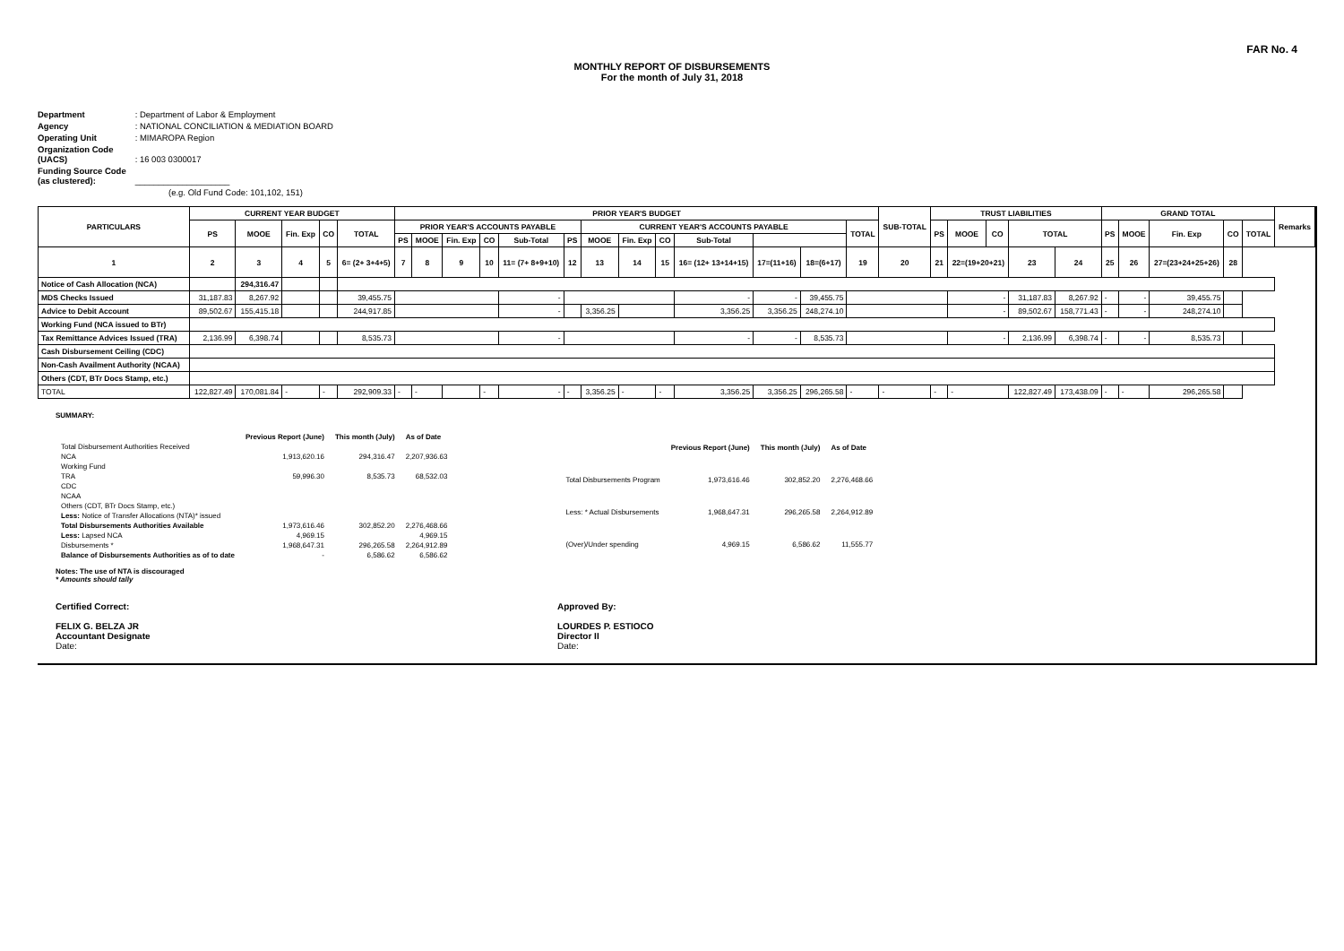FAR No. 4
MONTHLY REPORT OF DISBURSEMENTS
For the month of July 31, 2018
Department : Department of Labor & Employment
Agency : NATIONAL CONCILIATION & MEDIATION BOARD
Operating Unit : MIMAROPA Region
Organization Code (UACS) : 16 003 0300017
Funding Source Code (as clustered): ____________________
(e.g. Old Fund Code: 101,102, 151)
| PARTICULARS | CURRENT YEAR BUDGET | | | | | PRIOR YEAR'S BUDGET | | | | | | | | | | | | | SUB-TOTAL | TRUST LIABILITIES | | | | | GRAND TOTAL | | | | | Remarks |
| --- | --- | --- | --- | --- | --- | --- | --- | --- | --- | --- | --- | --- | --- | --- | --- | --- | --- | --- | --- | --- | --- | --- | --- | --- | --- | --- | --- | --- | --- | --- |
| | PS | MOOE | Fin. Exp | CO | TOTAL | PRIOR YEAR'S ACCOUNTS PAYABLE | | | | | | CURRENT YEAR'S ACCOUNTS PAYABLE | | | | | | TOTAL | | PS | MOOE | CO | TOTAL | | PS | MOOE | Fin. Exp | CO | TOTAL | |
| | | | | | | PS | MOOE | Fin. Exp | CO | Sub-Total | PS | MOOE | Fin. Exp | CO | Sub-Total | | | | | | | | | | | | | | | |
| 1 | 2 | 3 | 4 | 5 | 6= (2+ 3+4+5) | 7 | 8 | 9 | 10 | 11= (7+ 8+9+10) | 12 | 13 | 14 | 15 | 16= (12+ 13+14+15) | 17=(11+16) | 18=(6+17) | 19 | 20 | 21 | 22=(19+20+21) | | 23 | 24 | 25 | 26 | 27=(23+24+25+26) | 28 | | |
| Notice of Cash Allocation (NCA) | | 294,316.47 | | | | | | | | | | | | | | | | | | | | | | | | | | | | |
| MDS Checks Issued | 31,187.83 | 8,267.92 | | | 39,455.75 | | | | | - | | | | | - | - | 39,455.75 | | | | - | | 31,187.83 | 8,267.92 | - | - | 39,455.75 | | | |
| Advice to Debit Account | 89,502.67 | 155,415.18 | | | 244,917.85 | | | | | - | | 3,356.25 | | | 3,356.25 | 3,356.25 | 248,274.10 | | | | - | | 89,502.67 | 158,771.43 | - | - | 248,274.10 | | | |
| Working Fund (NCA issued to BTr) | | | | | | | | | | | | | | | | | | | | | | | | | | | | | | |
| Tax Remittance Advices Issued (TRA) | 2,136.99 | 6,398.74 | | | 8,535.73 | | | | | - | | | | | - | - | 8,535.73 | | | | - | | 2,136.99 | 6,398.74 | - | - | 8,535.73 | | | |
| Cash Disbursement Ceiling (CDC) | | | | | | | | | | | | | | | | | | | | | | | | | | | | | | |
| Non-Cash Availment Authority (NCAA) | | | | | | | | | | | | | | | | | | | | | | | | | | | | | | |
| Others (CDT, BTr Docs Stamp, etc.) | | | | | | | | | | | | | | | | | | | | | | | | | | | | | | |
| TOTAL | 122,827.49 | 170,081.84 | - | - | 292,909.33 | - | - | | - | - | - | 3,356.25 | - | - | 3,356.25 | 3,356.25 | 296,265.58 | - | - | - | - | | 122,827.49 | 173,438.09 | - | - | 296,265.58 | | | |
SUMMARY:
| | Previous Report (June) | This month (July) | As of Date |
| Total Disbursement Authorities Received | | | |
| NCA | 1,913,620.16 | 294,316.47 | 2,207,936.63 |
| Working Fund | | | |
| TRA | 59,996.30 | 8,535.73 | 68,532.03 |
| CDC | | | |
| NCAA | | | |
| Others (CDT, BTr Docs Stamp, etc.) | | | |
| Less: Notice of Transfer Allocations (NTA)* issued | | | |
| Total Disbursements Authorities Available | 1,973,616.46 | 302,852.20 | 2,276,468.66 |
| Less: Lapsed NCA | 4,969.15 | | 4,969.15 |
| Disbursements * | 1,968,647.31 | 296,265.58 | 2,264,912.89 |
| Balance of Disbursements Authorities as of to date | - | 6,586.62 | 6,586.62 |
| | Previous Report (June) | This month (July) | As of Date |
| Total Disbursements Program | 1,973,616.46 | 302,852.20 | 2,276,468.66 |
| Less: * Actual Disbursements | 1,968,647.31 | 296,265.58 | 2,264,912.89 |
| (Over)/Under spending | 4,969.15 | 6,586.62 | 11,555.77 |
Notes: The use of NTA is discouraged
* Amounts should tally
Certified Correct:
FELIX G. BELZA JR
Accountant Designate
Date:
Approved By:
LOURDES P. ESTIOCO
Director II
Date: